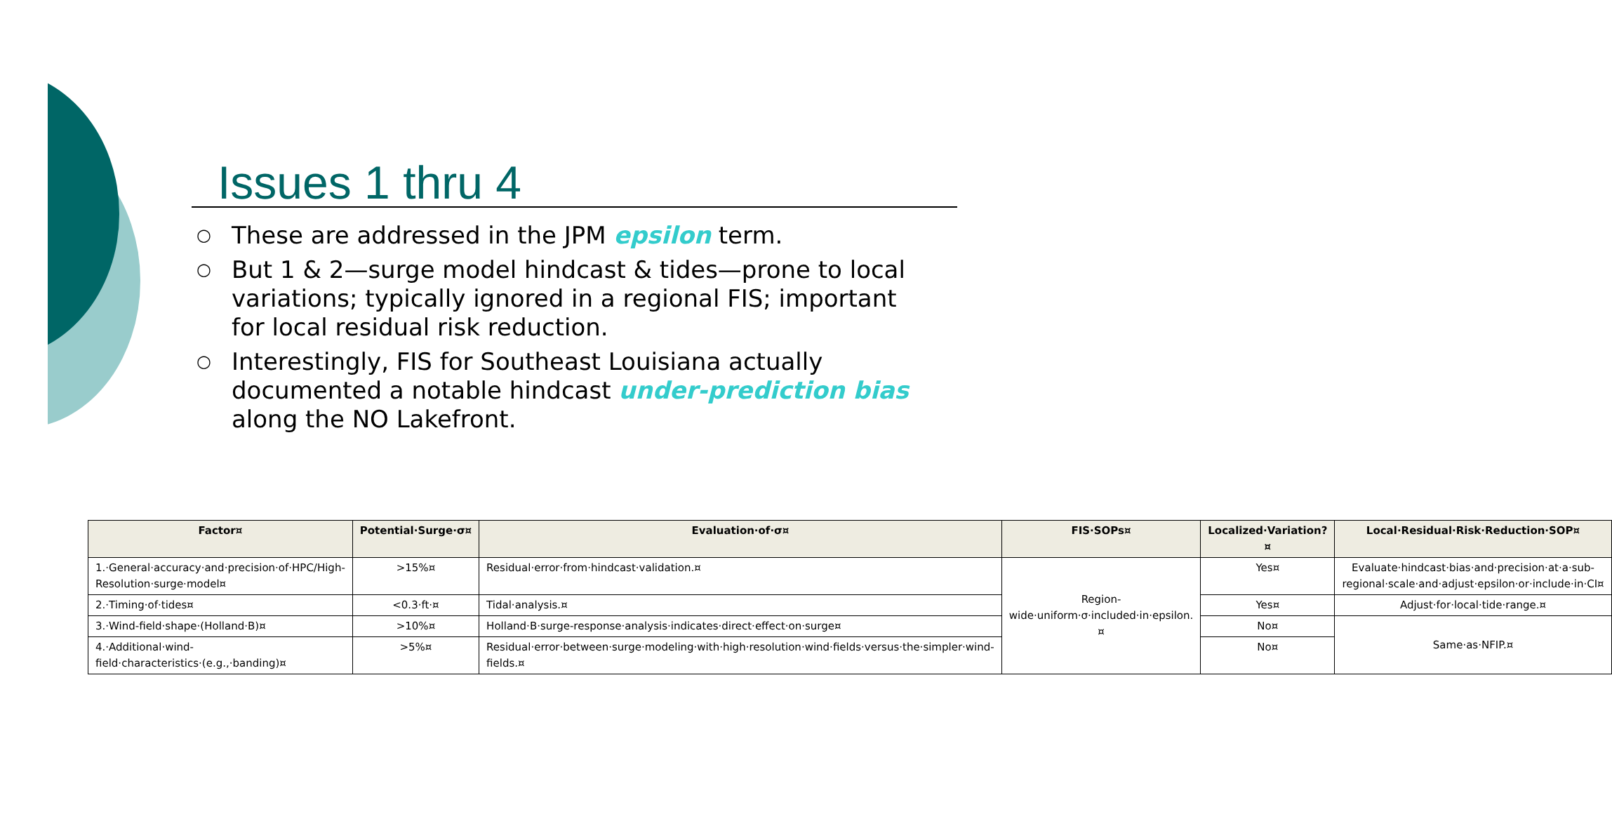Issues 1 thru 4
○ These are addressed in the JPM epsilon term.
○ But 1 & 2—surge model hindcast & tides—prone to local variations; typically ignored in a regional FIS; important for local residual risk reduction.
○ Interestingly, FIS for Southeast Louisiana actually documented a notable hindcast under-prediction bias along the NO Lakefront.
| Factor¤ | Potential·Surge·σ¤ | Evaluation·of·σ¤ | FIS·SOPs¤ | Localized·Variation?¤ | Local·Residual·Risk·Reduction·SOP¤ |
| --- | --- | --- | --- | --- | --- |
| 1.·General·accuracy·and·precision·of·HPC/High-Resolution·surge·model¤ | >15%¤ | Residual·error·from·hindcast·validation.¤ | Region-wide·uniform·σ·included·in·epsilon.¤ | Yes¤ | Evaluate·hindcast·bias·and·precision·at·a·sub-regional·scale·and·adjust·epsilon·or·include·in·CI¤ |
| 2.·Timing·of·tides¤ | <0.3·ft·¤ | Tidal·analysis.¤ | | Yes¤ | Adjust·for·local·tide·range.¤ |
| 3.·Wind-field·shape·(Holland·B)¤ | >10%¤ | Holland·B·surge-response·analysis·indicates·direct·effect·on·surge¤ | | No¤ | Same·as·NFIP.¤ |
| 4.·Additional·wind-field·characteristics·(e.g.,·banding)¤ | >5%¤ | Residual·error·between·surge·modeling·with·high·resolution·wind·fields·versus·the·simpler·wind-fields.¤ | | No¤ | |